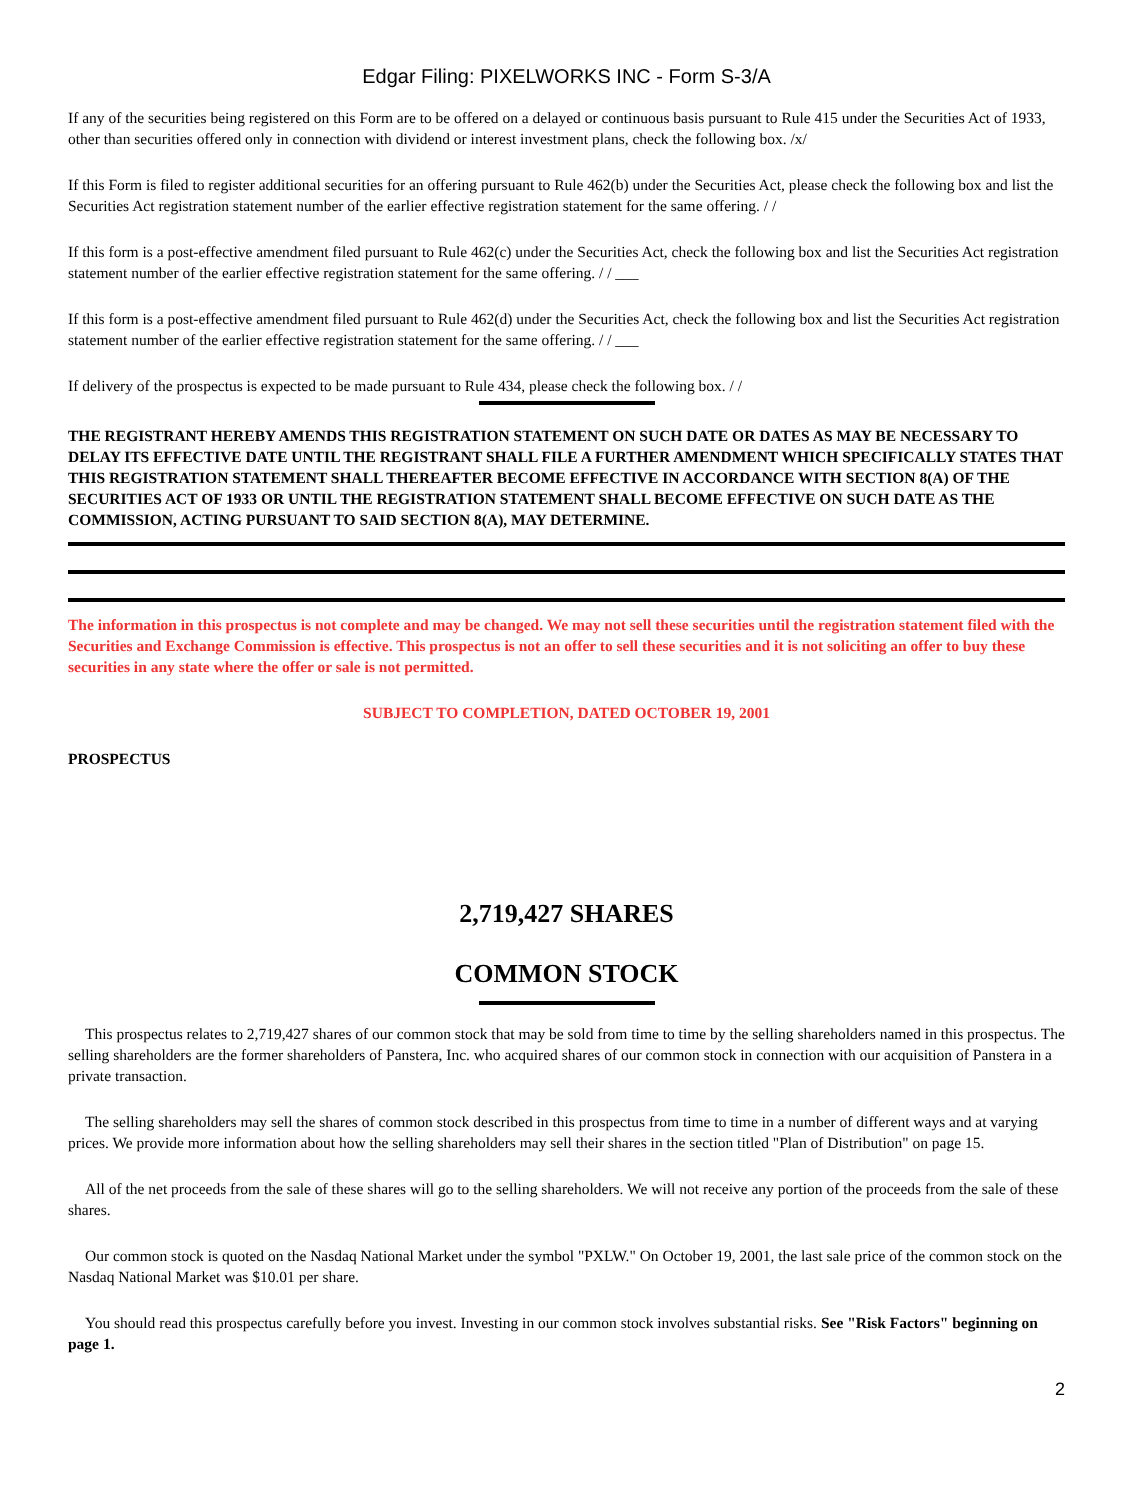Edgar Filing: PIXELWORKS INC - Form S-3/A
If any of the securities being registered on this Form are to be offered on a delayed or continuous basis pursuant to Rule 415 under the Securities Act of 1933, other than securities offered only in connection with dividend or interest investment plans, check the following box. /x/
If this Form is filed to register additional securities for an offering pursuant to Rule 462(b) under the Securities Act, please check the following box and list the Securities Act registration statement number of the earlier effective registration statement for the same offering. / /
If this form is a post-effective amendment filed pursuant to Rule 462(c) under the Securities Act, check the following box and list the Securities Act registration statement number of the earlier effective registration statement for the same offering. / / ___
If this form is a post-effective amendment filed pursuant to Rule 462(d) under the Securities Act, check the following box and list the Securities Act registration statement number of the earlier effective registration statement for the same offering. / / ___
If delivery of the prospectus is expected to be made pursuant to Rule 434, please check the following box. / /
THE REGISTRANT HEREBY AMENDS THIS REGISTRATION STATEMENT ON SUCH DATE OR DATES AS MAY BE NECESSARY TO DELAY ITS EFFECTIVE DATE UNTIL THE REGISTRANT SHALL FILE A FURTHER AMENDMENT WHICH SPECIFICALLY STATES THAT THIS REGISTRATION STATEMENT SHALL THEREAFTER BECOME EFFECTIVE IN ACCORDANCE WITH SECTION 8(A) OF THE SECURITIES ACT OF 1933 OR UNTIL THE REGISTRATION STATEMENT SHALL BECOME EFFECTIVE ON SUCH DATE AS THE COMMISSION, ACTING PURSUANT TO SAID SECTION 8(A), MAY DETERMINE.
The information in this prospectus is not complete and may be changed. We may not sell these securities until the registration statement filed with the Securities and Exchange Commission is effective. This prospectus is not an offer to sell these securities and it is not soliciting an offer to buy these securities in any state where the offer or sale is not permitted.
SUBJECT TO COMPLETION, DATED OCTOBER 19, 2001
PROSPECTUS
2,719,427 SHARES
COMMON STOCK
This prospectus relates to 2,719,427 shares of our common stock that may be sold from time to time by the selling shareholders named in this prospectus. The selling shareholders are the former shareholders of Panstera, Inc. who acquired shares of our common stock in connection with our acquisition of Panstera in a private transaction.
The selling shareholders may sell the shares of common stock described in this prospectus from time to time in a number of different ways and at varying prices. We provide more information about how the selling shareholders may sell their shares in the section titled "Plan of Distribution" on page 15.
All of the net proceeds from the sale of these shares will go to the selling shareholders. We will not receive any portion of the proceeds from the sale of these shares.
Our common stock is quoted on the Nasdaq National Market under the symbol "PXLW." On October 19, 2001, the last sale price of the common stock on the Nasdaq National Market was $10.01 per share.
You should read this prospectus carefully before you invest. Investing in our common stock involves substantial risks. See "Risk Factors" beginning on page 1.
2